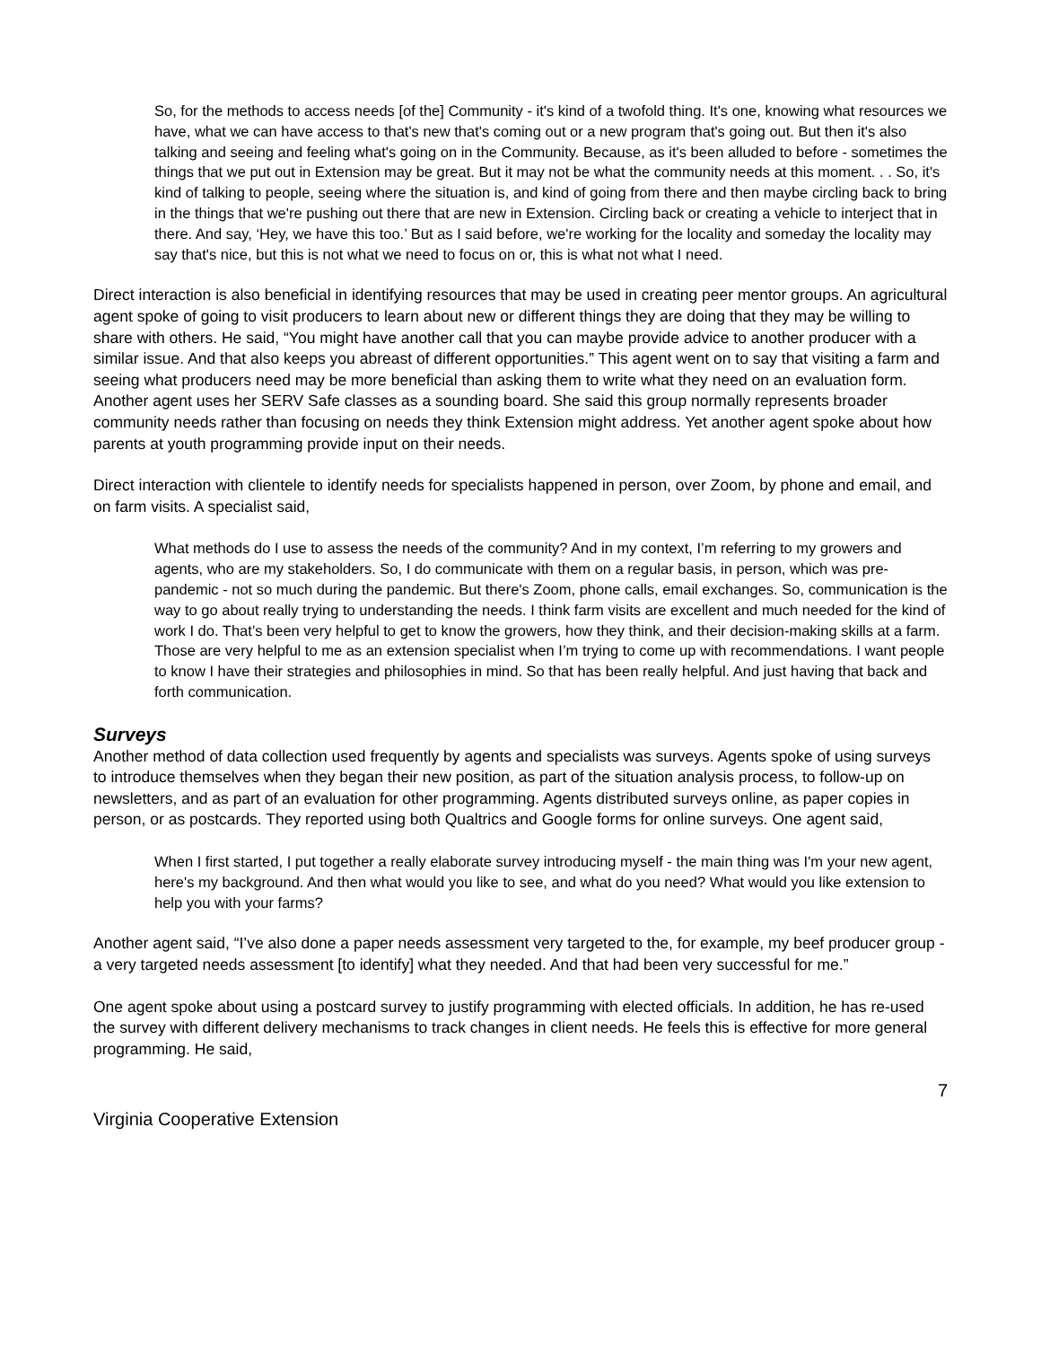So, for the methods to access needs [of the] Community - it's kind of a twofold thing. It's one, knowing what resources we have, what we can have access to that's new that's coming out or a new program that's going out. But then it's also talking and seeing and feeling what's going on in the Community. Because, as it's been alluded to before - sometimes the things that we put out in Extension may be great. But it may not be what the community needs at this moment. . . So, it's kind of talking to people, seeing where the situation is, and kind of going from there and then maybe circling back to bring in the things that we're pushing out there that are new in Extension. Circling back or creating a vehicle to interject that in there. And say, ‘Hey, we have this too.’ But as I said before, we're working for the locality and someday the locality may say that's nice, but this is not what we need to focus on or, this is what not what I need.
Direct interaction is also beneficial in identifying resources that may be used in creating peer mentor groups. An agricultural agent spoke of going to visit producers to learn about new or different things they are doing that they may be willing to share with others. He said, “You might have another call that you can maybe provide advice to another producer with a similar issue. And that also keeps you abreast of different opportunities.” This agent went on to say that visiting a farm and seeing what producers need may be more beneficial than asking them to write what they need on an evaluation form. Another agent uses her SERV Safe classes as a sounding board. She said this group normally represents broader community needs rather than focusing on needs they think Extension might address. Yet another agent spoke about how parents at youth programming provide input on their needs.
Direct interaction with clientele to identify needs for specialists happened in person, over Zoom, by phone and email, and on farm visits. A specialist said,
What methods do I use to assess the needs of the community? And in my context, I’m referring to my growers and agents, who are my stakeholders. So, I do communicate with them on a regular basis, in person, which was pre-pandemic - not so much during the pandemic. But there's Zoom, phone calls, email exchanges. So, communication is the way to go about really trying to understanding the needs. I think farm visits are excellent and much needed for the kind of work I do. That’s been very helpful to get to know the growers, how they think, and their decision-making skills at a farm. Those are very helpful to me as an extension specialist when I’m trying to come up with recommendations. I want people to know I have their strategies and philosophies in mind. So that has been really helpful. And just having that back and forth communication.
Surveys
Another method of data collection used frequently by agents and specialists was surveys. Agents spoke of using surveys to introduce themselves when they began their new position, as part of the situation analysis process, to follow-up on newsletters, and as part of an evaluation for other programming. Agents distributed surveys online, as paper copies in person, or as postcards. They reported using both Qualtrics and Google forms for online surveys. One agent said,
When I first started, I put together a really elaborate survey introducing myself - the main thing was I'm your new agent, here's my background. And then what would you like to see, and what do you need? What would you like extension to help you with your farms?
Another agent said, “I’ve also done a paper needs assessment very targeted to the, for example, my beef producer group - a very targeted needs assessment [to identify] what they needed. And that had been very successful for me.”
One agent spoke about using a postcard survey to justify programming with elected officials. In addition, he has re-used the survey with different delivery mechanisms to track changes in client needs. He feels this is effective for more general programming. He said,
7
Virginia Cooperative Extension